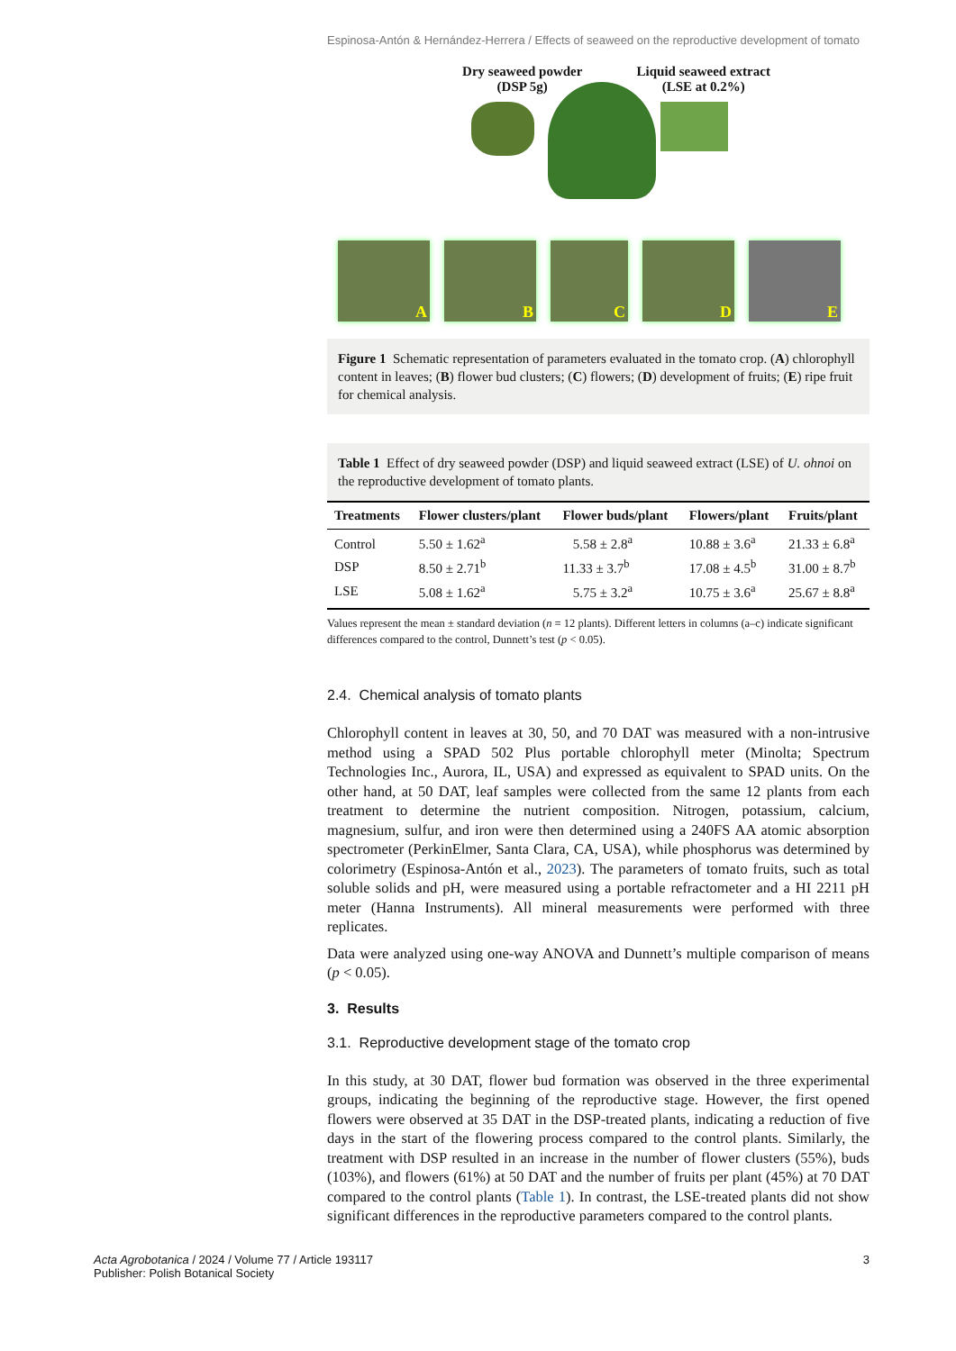Espinosa-Antón & Hernández-Herrera / Effects of seaweed on the reproductive development of tomato
Dry seaweed powder
(DSP 5g)
Liquid seaweed extract
(LSE at 0.2%)
A
B
C
D
E
Figure 1 Schematic representation of parameters evaluated in the tomato crop. (A) chlorophyll content in leaves; (B) flower bud clusters; (C) flowers; (D) development of fruits; (E) ripe fruit for chemical analysis.
Table 1 Effect of dry seaweed powder (DSP) and liquid seaweed extract (LSE) of U. ohnoi on the reproductive development of tomato plants.
| Treatments | Flower clusters/plant | Flower buds/plant | Flowers/plant | Fruits/plant |
| --- | --- | --- | --- | --- |
| Control | 5.50 ± 1.62<sup>a</sup> | 5.58 ± 2.8<sup>a</sup> | 10.88 ± 3.6<sup>a</sup> | 21.33 ± 6.8<sup>a</sup> |
| DSP | 8.50 ± 2.71<sup>b</sup> | 11.33 ± 3.7<sup>b</sup> | 17.08 ± 4.5<sup>b</sup> | 31.00 ± 8.7<sup>b</sup> |
| LSE | 5.08 ± 1.62<sup>a</sup> | 5.75 ± 3.2<sup>a</sup> | 10.75 ± 3.6<sup>a</sup> | 25.67 ± 8.8<sup>a</sup> |
Values represent the mean ± standard deviation (n = 12 plants). Different letters in columns (a–c) indicate significant differences compared to the control, Dunnett’s test (p < 0.05).
2.4. Chemical analysis of tomato plants
Chlorophyll content in leaves at 30, 50, and 70 DAT was measured with a non-intrusive method using a SPAD 502 Plus portable chlorophyll meter (Minolta; Spectrum Technologies Inc., Aurora, IL, USA) and expressed as equivalent to SPAD units. On the other hand, at 50 DAT, leaf samples were collected from the same 12 plants from each treatment to determine the nutrient composition. Nitrogen, potassium, calcium, magnesium, sulfur, and iron were then determined using a 240FS AA atomic absorption spectrometer (PerkinElmer, Santa Clara, CA, USA), while phosphorus was determined by colorimetry (Espinosa-Antón et al., 2023). The parameters of tomato fruits, such as total soluble solids and pH, were measured using a portable refractometer and a HI 2211 pH meter (Hanna Instruments). All mineral measurements were performed with three replicates.
Data were analyzed using one-way ANOVA and Dunnett’s multiple comparison of means (p < 0.05).
3. Results
3.1. Reproductive development stage of the tomato crop
In this study, at 30 DAT, flower bud formation was observed in the three experimental groups, indicating the beginning of the reproductive stage. However, the first opened flowers were observed at 35 DAT in the DSP-treated plants, indicating a reduction of five days in the start of the flowering process compared to the control plants. Similarly, the treatment with DSP resulted in an increase in the number of flower clusters (55%), buds (103%), and flowers (61%) at 50 DAT and the number of fruits per plant (45%) at 70 DAT compared to the control plants (Table 1). In contrast, the LSE-treated plants did not show significant differences in the reproductive parameters compared to the control plants.
Acta Agrobotanica / 2024 / Volume 77 / Article 193117
Publisher: Polish Botanical Society
3